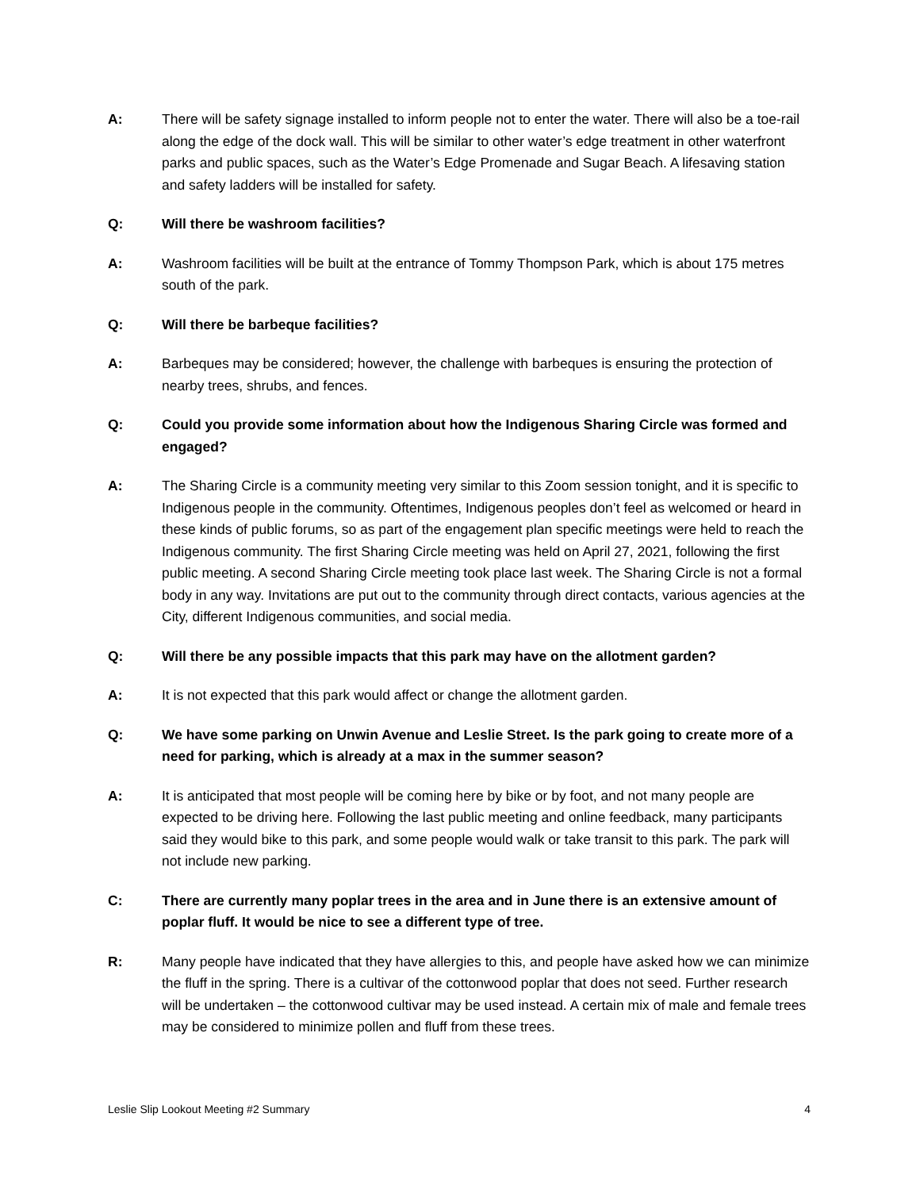A: There will be safety signage installed to inform people not to enter the water. There will also be a toe-rail along the edge of the dock wall. This will be similar to other water’s edge treatment in other waterfront parks and public spaces, such as the Water’s Edge Promenade and Sugar Beach. A lifesaving station and safety ladders will be installed for safety.
Q: Will there be washroom facilities?
A: Washroom facilities will be built at the entrance of Tommy Thompson Park, which is about 175 metres south of the park.
Q: Will there be barbeque facilities?
A: Barbeques may be considered; however, the challenge with barbeques is ensuring the protection of nearby trees, shrubs, and fences.
Q: Could you provide some information about how the Indigenous Sharing Circle was formed and engaged?
A: The Sharing Circle is a community meeting very similar to this Zoom session tonight, and it is specific to Indigenous people in the community. Oftentimes, Indigenous peoples don’t feel as welcomed or heard in these kinds of public forums, so as part of the engagement plan specific meetings were held to reach the Indigenous community. The first Sharing Circle meeting was held on April 27, 2021, following the first public meeting. A second Sharing Circle meeting took place last week. The Sharing Circle is not a formal body in any way. Invitations are put out to the community through direct contacts, various agencies at the City, different Indigenous communities, and social media.
Q: Will there be any possible impacts that this park may have on the allotment garden?
A: It is not expected that this park would affect or change the allotment garden.
Q: We have some parking on Unwin Avenue and Leslie Street. Is the park going to create more of a need for parking, which is already at a max in the summer season?
A: It is anticipated that most people will be coming here by bike or by foot, and not many people are expected to be driving here. Following the last public meeting and online feedback, many participants said they would bike to this park, and some people would walk or take transit to this park. The park will not include new parking.
C: There are currently many poplar trees in the area and in June there is an extensive amount of poplar fluff. It would be nice to see a different type of tree.
R: Many people have indicated that they have allergies to this, and people have asked how we can minimize the fluff in the spring. There is a cultivar of the cottonwood poplar that does not seed. Further research will be undertaken – the cottonwood cultivar may be used instead. A certain mix of male and female trees may be considered to minimize pollen and fluff from these trees.
Leslie Slip Lookout Meeting #2 Summary 4